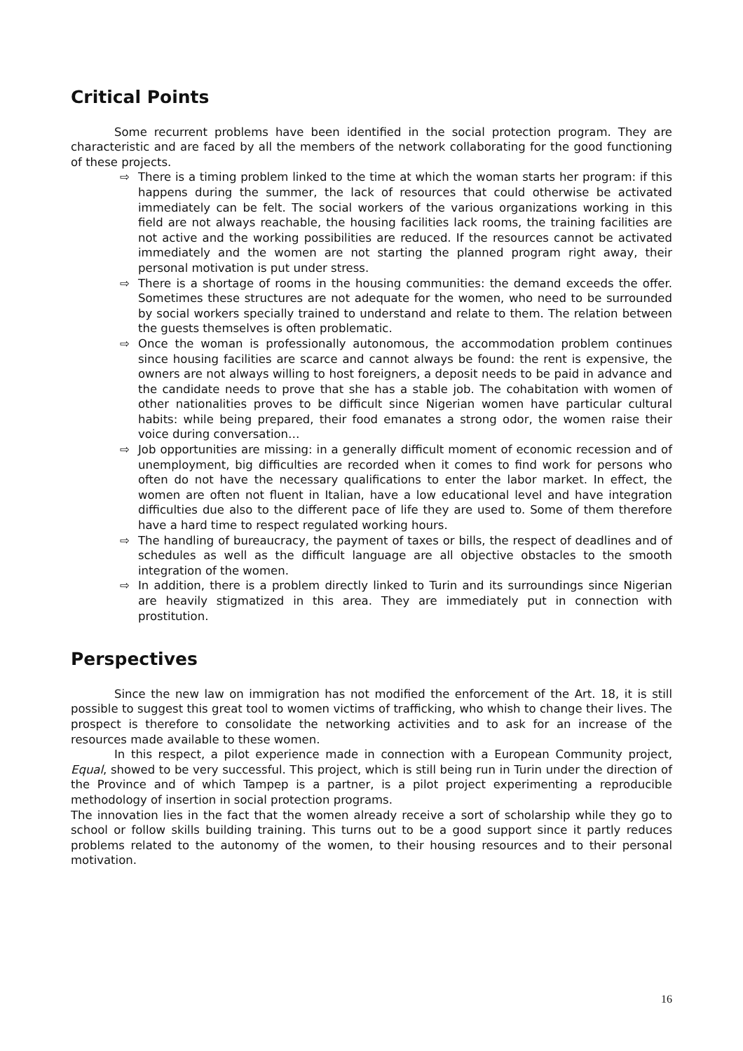Critical Points
Some recurrent problems have been identified in the social protection program. They are characteristic and are faced by all the members of the network collaborating for the good functioning of these projects.
⇨ There is a timing problem linked to the time at which the woman starts her program: if this happens during the summer, the lack of resources that could otherwise be activated immediately can be felt. The social workers of the various organizations working in this field are not always reachable, the housing facilities lack rooms, the training facilities are not active and the working possibilities are reduced. If the resources cannot be activated immediately and the women are not starting the planned program right away, their personal motivation is put under stress.
⇨ There is a shortage of rooms in the housing communities: the demand exceeds the offer. Sometimes these structures are not adequate for the women, who need to be surrounded by social workers specially trained to understand and relate to them. The relation between the guests themselves is often problematic.
⇨ Once the woman is professionally autonomous, the accommodation problem continues since housing facilities are scarce and cannot always be found: the rent is expensive, the owners are not always willing to host foreigners, a deposit needs to be paid in advance and the candidate needs to prove that she has a stable job. The cohabitation with women of other nationalities proves to be difficult since Nigerian women have particular cultural habits: while being prepared, their food emanates a strong odor, the women raise their voice during conversation…
⇨ Job opportunities are missing: in a generally difficult moment of economic recession and of unemployment, big difficulties are recorded when it comes to find work for persons who often do not have the necessary qualifications to enter the labor market. In effect, the women are often not fluent in Italian, have a low educational level and have integration difficulties due also to the different pace of life they are used to. Some of them therefore have a hard time to respect regulated working hours.
⇨ The handling of bureaucracy, the payment of taxes or bills, the respect of deadlines and of schedules as well as the difficult language are all objective obstacles to the smooth integration of the women.
⇨ In addition, there is a problem directly linked to Turin and its surroundings since Nigerian are heavily stigmatized in this area. They are immediately put in connection with prostitution.
Perspectives
Since the new law on immigration has not modified the enforcement of the Art. 18, it is still possible to suggest this great tool to women victims of trafficking, who whish to change their lives. The prospect is therefore to consolidate the networking activities and to ask for an increase of the resources made available to these women.
In this respect, a pilot experience made in connection with a European Community project, Equal, showed to be very successful. This project, which is still being run in Turin under the direction of the Province and of which Tampep is a partner, is a pilot project experimenting a reproducible methodology of insertion in social protection programs.
The innovation lies in the fact that the women already receive a sort of scholarship while they go to school or follow skills building training. This turns out to be a good support since it partly reduces problems related to the autonomy of the women, to their housing resources and to their personal motivation.
16